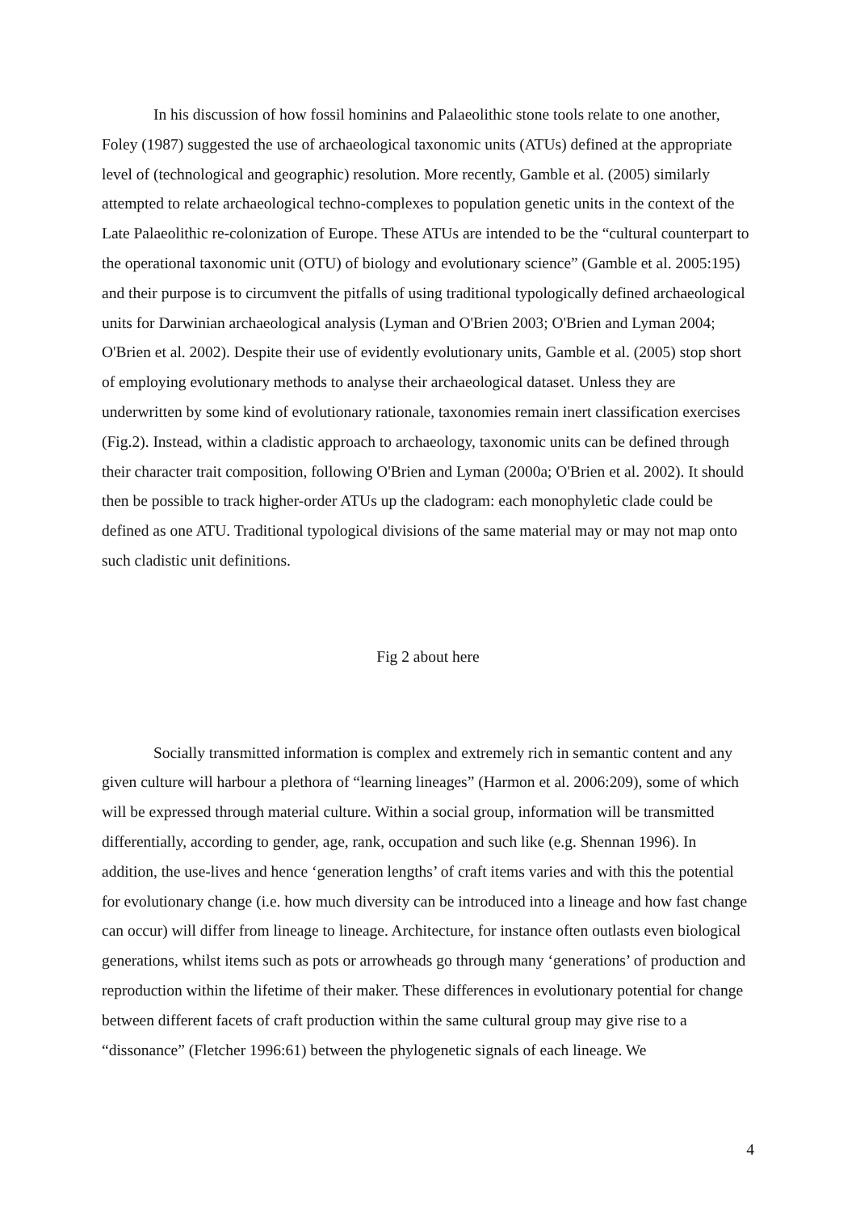In his discussion of how fossil hominins and Palaeolithic stone tools relate to one another, Foley (1987) suggested the use of archaeological taxonomic units (ATUs) defined at the appropriate level of (technological and geographic) resolution. More recently, Gamble et al. (2005) similarly attempted to relate archaeological techno-complexes to population genetic units in the context of the Late Palaeolithic re-colonization of Europe. These ATUs are intended to be the “cultural counterpart to the operational taxonomic unit (OTU) of biology and evolutionary science” (Gamble et al. 2005:195) and their purpose is to circumvent the pitfalls of using traditional typologically defined archaeological units for Darwinian archaeological analysis (Lyman and O'Brien 2003; O'Brien and Lyman 2004; O'Brien et al. 2002). Despite their use of evidently evolutionary units, Gamble et al. (2005) stop short of employing evolutionary methods to analyse their archaeological dataset. Unless they are underwritten by some kind of evolutionary rationale, taxonomies remain inert classification exercises (Fig.2). Instead, within a cladistic approach to archaeology, taxonomic units can be defined through their character trait composition, following O'Brien and Lyman (2000a; O'Brien et al. 2002). It should then be possible to track higher-order ATUs up the cladogram: each monophyletic clade could be defined as one ATU. Traditional typological divisions of the same material may or may not map onto such cladistic unit definitions.
Fig 2 about here
Socially transmitted information is complex and extremely rich in semantic content and any given culture will harbour a plethora of “learning lineages” (Harmon et al. 2006:209), some of which will be expressed through material culture. Within a social group, information will be transmitted differentially, according to gender, age, rank, occupation and such like (e.g. Shennan 1996). In addition, the use-lives and hence ‘generation lengths’ of craft items varies and with this the potential for evolutionary change (i.e. how much diversity can be introduced into a lineage and how fast change can occur) will differ from lineage to lineage. Architecture, for instance often outlasts even biological generations, whilst items such as pots or arrowheads go through many ‘generations’ of production and reproduction within the lifetime of their maker. These differences in evolutionary potential for change between different facets of craft production within the same cultural group may give rise to a “dissonance” (Fletcher 1996:61) between the phylogenetic signals of each lineage. We
4